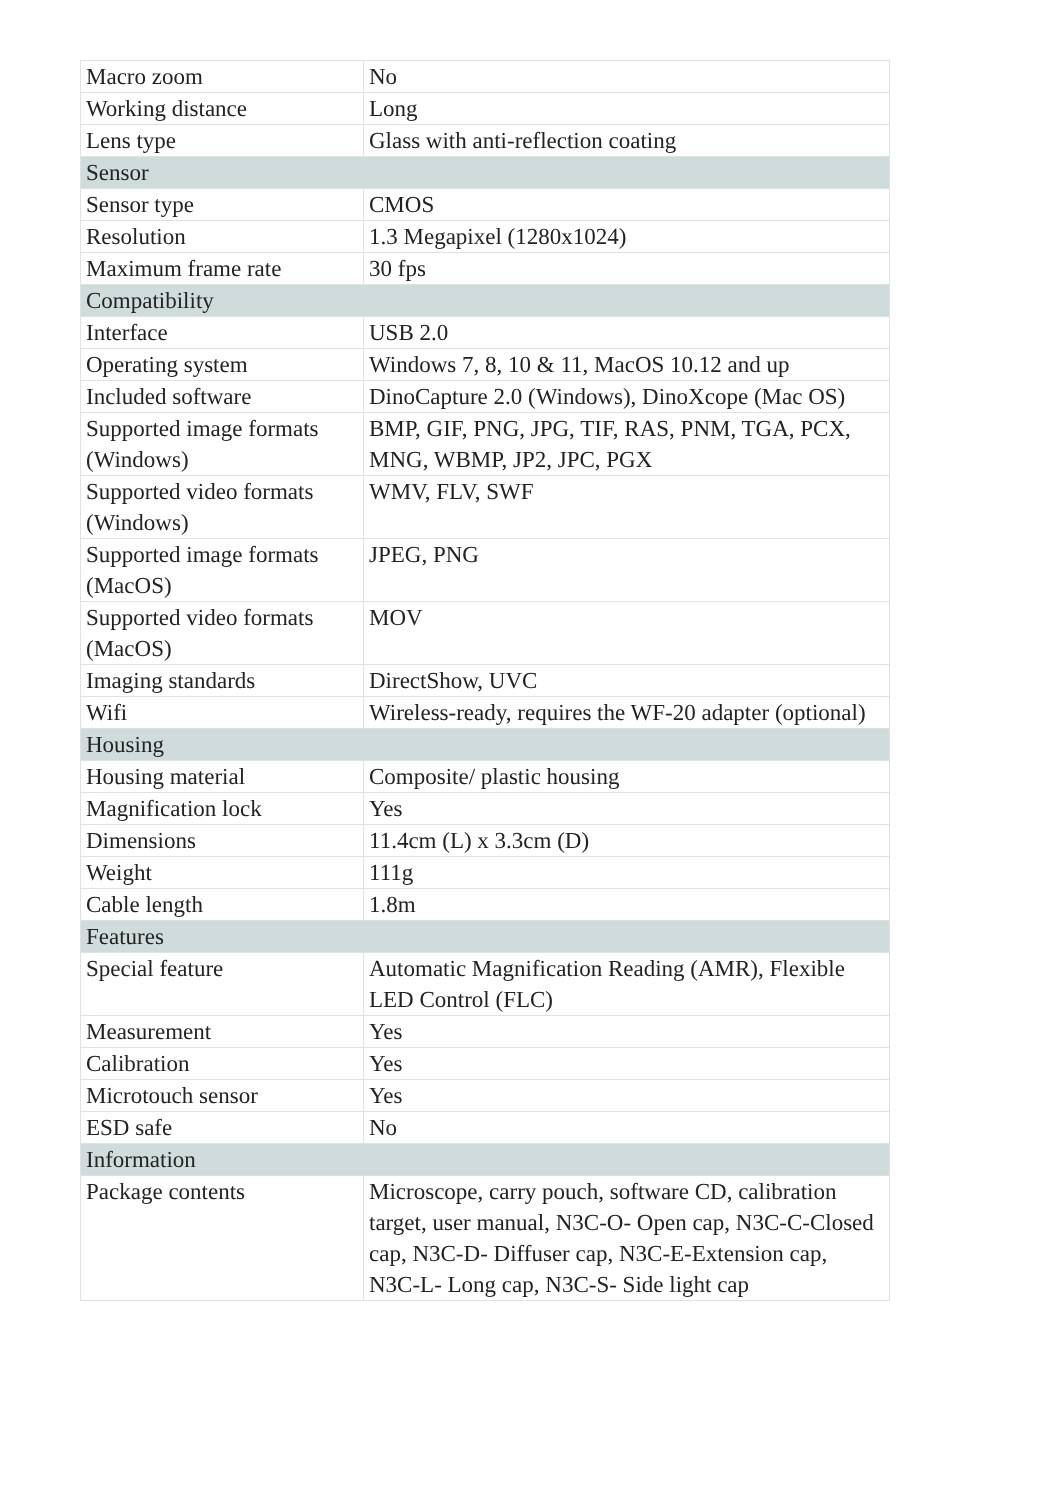| Macro zoom | No |
| Working distance | Long |
| Lens type | Glass with anti-reflection coating |
| Sensor | |
| Sensor type | CMOS |
| Resolution | 1.3 Megapixel (1280x1024) |
| Maximum frame rate | 30 fps |
| Compatibility | |
| Interface | USB 2.0 |
| Operating system | Windows 7, 8, 10 & 11, MacOS 10.12 and up |
| Included software | DinoCapture 2.0 (Windows), DinoXcope (Mac OS) |
| Supported image formats (Windows) | BMP, GIF, PNG, JPG, TIF, RAS, PNM, TGA, PCX, MNG, WBMP, JP2, JPC, PGX |
| Supported video formats (Windows) | WMV, FLV, SWF |
| Supported image formats (MacOS) | JPEG, PNG |
| Supported video formats (MacOS) | MOV |
| Imaging standards | DirectShow, UVC |
| Wifi | Wireless-ready, requires the WF-20 adapter (optional) |
| Housing | |
| Housing material | Composite/ plastic housing |
| Magnification lock | Yes |
| Dimensions | 11.4cm (L) x 3.3cm (D) |
| Weight | 111g |
| Cable length | 1.8m |
| Features | |
| Special feature | Automatic Magnification Reading (AMR), Flexible LED Control (FLC) |
| Measurement | Yes |
| Calibration | Yes |
| Microtouch sensor | Yes |
| ESD safe | No |
| Information | |
| Package contents | Microscope, carry pouch, software CD, calibration target, user manual, N3C-O- Open cap, N3C-C-Closed cap, N3C-D- Diffuser cap, N3C-E-Extension cap, N3C-L- Long cap, N3C-S- Side light cap |